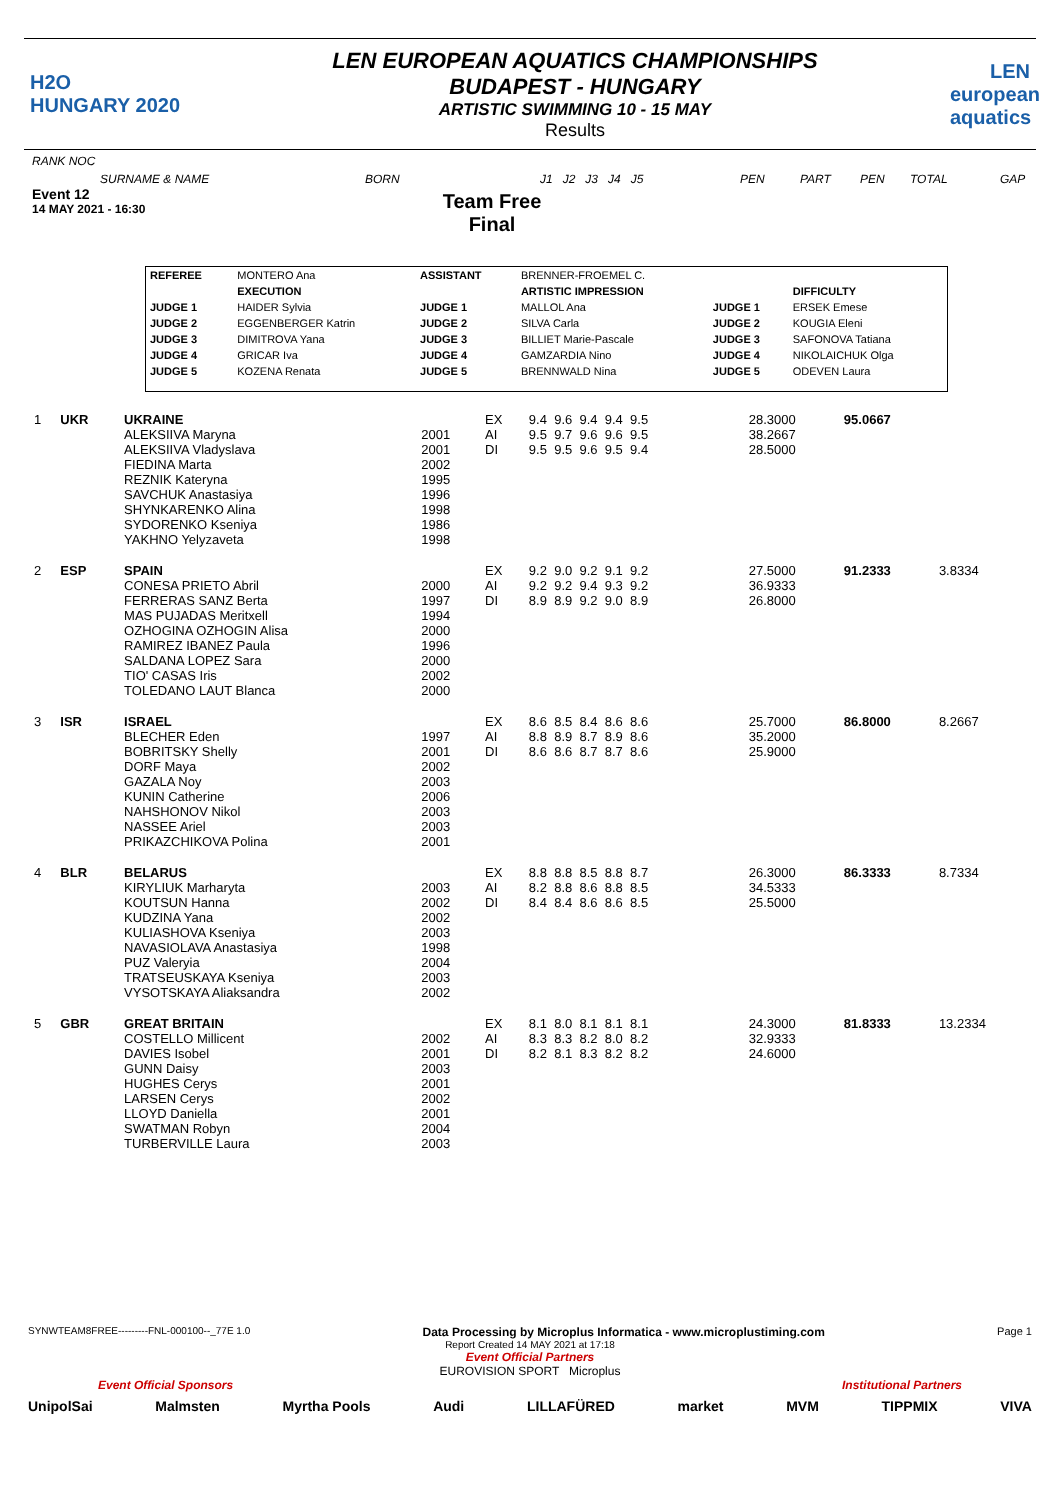H2O
HUNGARY 2020
LEN EUROPEAN AQUATICS CHAMPIONSHIPS
BUDAPEST - HUNGARY
ARTISTIC SWIMMING 10 - 15 MAY
Results
LEN european aquatics
RANK NOC
SURNAME & NAME BORN J1 J2 J3 J4 J5 PEN PART PEN TOTAL GAP
Event 12
14 MAY 2021 - 16:30
Team Free
Final
| REFEREE | MONTERO Ana | ASSISTANT | BRENNER-FROEMEL C. | | |
| | EXECUTION | | ARTISTIC IMPRESSION | | DIFFICULTY |
| JUDGE 1 | HAIDER Sylvia | JUDGE 1 | MALLOL Ana | JUDGE 1 | ERSEK Emese |
| JUDGE 2 | EGGENBERGER Katrin | JUDGE 2 | SILVA Carla | JUDGE 2 | KOUGIA Eleni |
| JUDGE 3 | DIMITROVA Yana | JUDGE 3 | BILLIET Marie-Pascale | JUDGE 3 | SAFONOVA Tatiana |
| JUDGE 4 | GRICAR Iva | JUDGE 4 | GAMZARDIA Nino | JUDGE 4 | NIKOLAICHUK Olga |
| JUDGE 5 | KOZENA Renata | JUDGE 5 | BRENNWALD Nina | JUDGE 5 | ODEVEN Laura |
| 1 | UKR | UKRAINE | | EX | 9.4 9.6 9.4 9.4 9.5 | 28.3000 | 95.0667 | |
| | | ALEKSIIVA Maryna ALEKSIIVA Vladyslava FIEDINA Marta REZNIK Kateryna SAVCHUK Anastasiya SHYNKARENKO Alina SYDORENKO Kseniya YAKHNO Yelyzaveta | 2001 2001 2002 1995 1996 1998 1986 1998 | AI DI | 9.5 9.7 9.6 9.6 9.5 9.5 9.5 9.6 9.5 9.4 | 38.2667 28.5000 | | |
| 2 | ESP | SPAIN | | EX | 9.2 9.0 9.2 9.1 9.2 | 27.5000 | 91.2333 | 3.8334 |
| | | CONESA PRIETO Abril FERRERAS SANZ Berta MAS PUJADAS Meritxell OZHOGINA OZHOGIN Alisa RAMIREZ IBANEZ Paula SALDANA LOPEZ Sara TIO' CASAS Iris TOLEDANO LAUT Blanca | 2000 1997 1994 2000 1996 2000 2002 2000 | AI DI | 9.2 9.2 9.4 9.3 9.2 8.9 8.9 9.2 9.0 8.9 | 36.9333 26.8000 | | |
| 3 | ISR | ISRAEL | | EX | 8.6 8.5 8.4 8.6 8.6 | 25.7000 | 86.8000 | 8.2667 |
| | | BLECHER Eden BOBRITSKY Shelly DORF Maya GAZALA Noy KUNIN Catherine NAHSHONOV Nikol NASSEE Ariel PRIKAZCHIKOVA Polina | 1997 2001 2002 2003 2006 2003 2003 2001 | AI DI | 8.8 8.9 8.7 8.9 8.6 8.6 8.6 8.7 8.7 8.6 | 35.2000 25.9000 | | |
| 4 | BLR | BELARUS | | EX | 8.8 8.8 8.5 8.8 8.7 | 26.3000 | 86.3333 | 8.7334 |
| | | KIRYLIUK Marharyta KOUTSUN Hanna KUDZINA Yana KULIASHOVA Kseniya NAVASIOLAVA Anastasiya PUZ Valeryia TRATSEUSKAYA Kseniya VYSOTSKAYA Aliaksandra | 2003 2002 2002 2003 1998 2004 2003 2002 | AI DI | 8.2 8.8 8.6 8.8 8.5 8.4 8.4 8.6 8.6 8.5 | 34.5333 25.5000 | | |
| 5 | GBR | GREAT BRITAIN | | EX | 8.1 8.0 8.1 8.1 8.1 | 24.3000 | 81.8333 | 13.2334 |
| | | COSTELLO Millicent DAVIES Isobel GUNN Daisy HUGHES Cerys LARSEN Cerys LLOYD Daniella SWATMAN Robyn TURBERVILLE Laura | 2002 2001 2003 2001 2002 2001 2004 2003 | AI DI | 8.3 8.3 8.2 8.0 8.2 8.2 8.1 8.3 8.2 8.2 | 32.9333 24.6000 | | |
SYNWTEAM8FREE---------FNL-000100--_77E 1.0 Data Processing by Microplus Informatica - www.microplustiming.com Page 1
Report Created 14 MAY 2021 at 17:18
Event Official Partners
EUROVISION SPORT Microplus
Event Official Sponsors Institutional Partners
UnipolSai Malmsten Myrtha Pools Audi LILLAFÜRED market MVM TIPPMIX VIVA